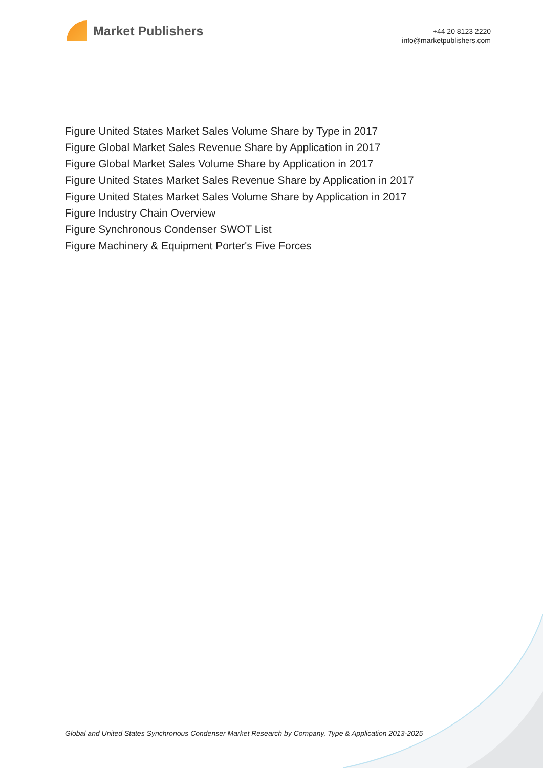Market Publishers
+44 20 8123 2220
info@marketpublishers.com
Figure United States Market Sales Volume Share by Type in 2017
Figure Global Market Sales Revenue Share by Application in 2017
Figure Global Market Sales Volume Share by Application in 2017
Figure United States Market Sales Revenue Share by Application in 2017
Figure United States Market Sales Volume Share by Application in 2017
Figure Industry Chain Overview
Figure Synchronous Condenser SWOT List
Figure Machinery & Equipment Porter's Five Forces
Global and United States Synchronous Condenser Market Research by Company, Type & Application 2013-2025